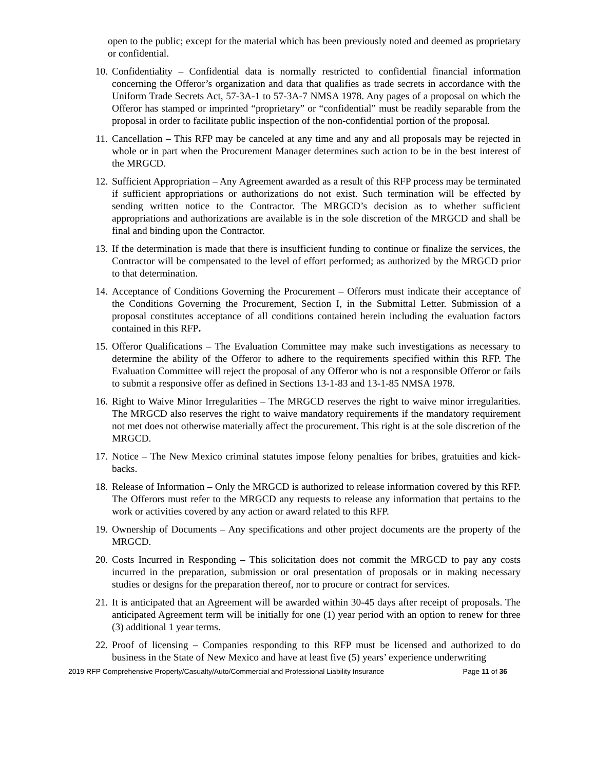open to the public; except for the material which has been previously noted and deemed as proprietary or confidential.
10. Confidentiality – Confidential data is normally restricted to confidential financial information concerning the Offeror’s organization and data that qualifies as trade secrets in accordance with the Uniform Trade Secrets Act, 57-3A-1 to 57-3A-7 NMSA 1978. Any pages of a proposal on which the Offeror has stamped or imprinted “proprietary” or “confidential” must be readily separable from the proposal in order to facilitate public inspection of the non-confidential portion of the proposal.
11. Cancellation – This RFP may be canceled at any time and any and all proposals may be rejected in whole or in part when the Procurement Manager determines such action to be in the best interest of the MRGCD.
12. Sufficient Appropriation – Any Agreement awarded as a result of this RFP process may be terminated if sufficient appropriations or authorizations do not exist. Such termination will be effected by sending written notice to the Contractor. The MRGCD’s decision as to whether sufficient appropriations and authorizations are available is in the sole discretion of the MRGCD and shall be final and binding upon the Contractor.
13. If the determination is made that there is insufficient funding to continue or finalize the services, the Contractor will be compensated to the level of effort performed; as authorized by the MRGCD prior to that determination.
14. Acceptance of Conditions Governing the Procurement – Offerors must indicate their acceptance of the Conditions Governing the Procurement, Section I, in the Submittal Letter. Submission of a proposal constitutes acceptance of all conditions contained herein including the evaluation factors contained in this RFP.
15. Offeror Qualifications – The Evaluation Committee may make such investigations as necessary to determine the ability of the Offeror to adhere to the requirements specified within this RFP. The Evaluation Committee will reject the proposal of any Offeror who is not a responsible Offeror or fails to submit a responsive offer as defined in Sections 13-1-83 and 13-1-85 NMSA 1978.
16. Right to Waive Minor Irregularities – The MRGCD reserves the right to waive minor irregularities. The MRGCD also reserves the right to waive mandatory requirements if the mandatory requirement not met does not otherwise materially affect the procurement. This right is at the sole discretion of the MRGCD.
17. Notice – The New Mexico criminal statutes impose felony penalties for bribes, gratuities and kick-backs.
18. Release of Information – Only the MRGCD is authorized to release information covered by this RFP. The Offerors must refer to the MRGCD any requests to release any information that pertains to the work or activities covered by any action or award related to this RFP.
19. Ownership of Documents – Any specifications and other project documents are the property of the MRGCD.
20. Costs Incurred in Responding – This solicitation does not commit the MRGCD to pay any costs incurred in the preparation, submission or oral presentation of proposals or in making necessary studies or designs for the preparation thereof, nor to procure or contract for services.
21. It is anticipated that an Agreement will be awarded within 30-45 days after receipt of proposals. The anticipated Agreement term will be initially for one (1) year period with an option to renew for three (3) additional 1 year terms.
22. Proof of licensing – Companies responding to this RFP must be licensed and authorized to do business in the State of New Mexico and have at least five (5) years’ experience underwriting
2019 RFP Comprehensive Property/Casualty/Auto/Commercial and Professional Liability Insurance Page 11 of 36